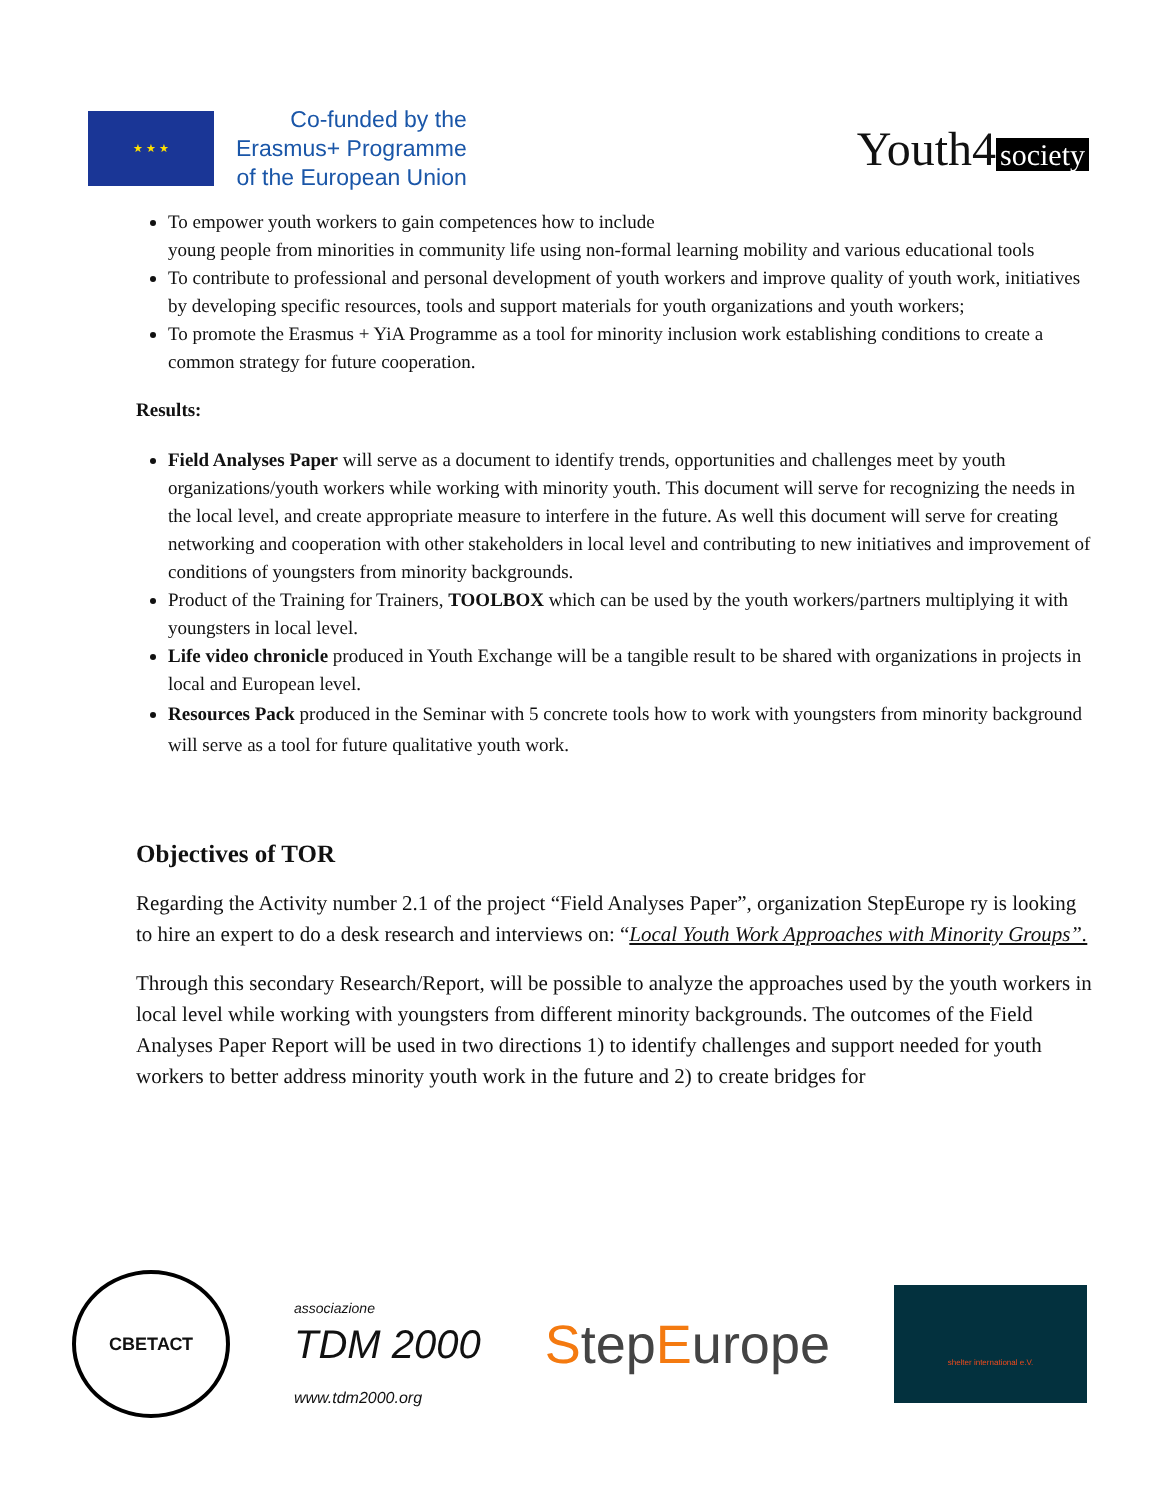★ ★ ★
Co-funded by the
Erasmus+ Programme
of the European Union
Youth4 society
To empower youth workers to gain competences how to include
young people from minorities in community life using non-formal learning mobility and various educational tools
To contribute to professional and personal development of youth workers and improve quality of youth work, initiatives by developing specific resources, tools and support materials for youth organizations and youth workers;
To promote the Erasmus + YiA Programme as a tool for minority inclusion work establishing conditions to create a common strategy for future cooperation.
Results:
Field Analyses Paper will serve as a document to identify trends, opportunities and challenges meet by youth organizations/youth workers while working with minority youth. This document will serve for recognizing the needs in the local level, and create appropriate measure to interfere in the future. As well this document will serve for creating networking and cooperation with other stakeholders in local level and contributing to new initiatives and improvement of conditions of youngsters from minority backgrounds.
Product of the Training for Trainers, TOOLBOX which can be used by the youth workers/partners multiplying it with youngsters in local level.
Life video chronicle produced in Youth Exchange will be a tangible result to be shared with organizations in projects in local and European level.
Resources Pack produced in the Seminar with 5 concrete tools how to work with youngsters from minority background will serve as a tool for future qualitative youth work.
Objectives of TOR
Regarding the Activity number 2.1 of the project “Field Analyses Paper”, organization StepEurope ry is looking to hire an expert to do a desk research and interviews on: “Local Youth Work Approaches with Minority Groups”.
Through this secondary Research/Report, will be possible to analyze the approaches used by the youth workers in local level while working with youngsters from different minority backgrounds. The outcomes of the Field Analyses Paper Report will be used in two directions 1) to identify challenges and support needed for youth workers to better address minority youth work in the future and 2) to create bridges for
СВЕТАСТ
associazione
TDM 2000
www.tdm2000.org
StepEurope
shelter international e.V.